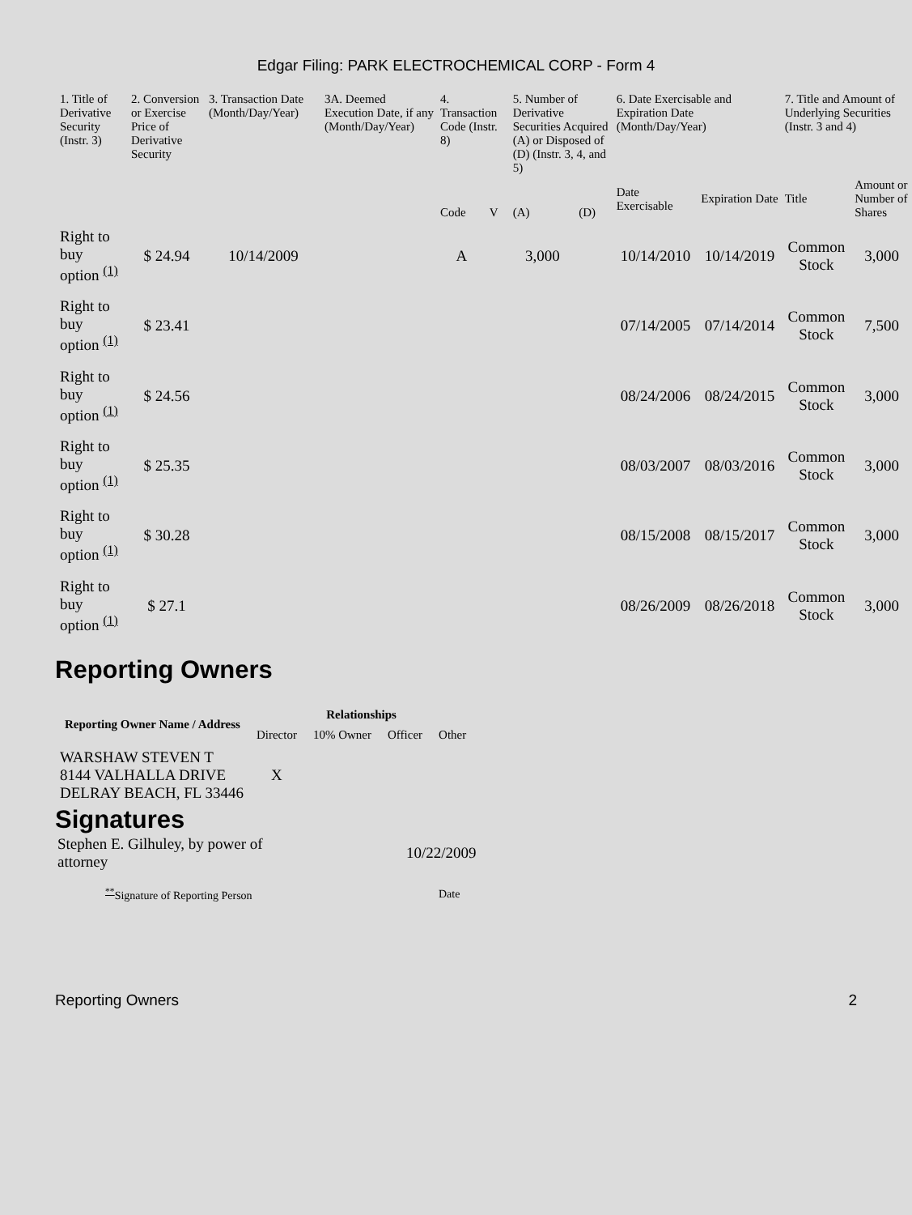Edgar Filing: PARK ELECTROCHEMICAL CORP - Form 4
| 1. Title of Derivative Security (Instr. 3) | 2. Conversion or Exercise Price of Derivative Security | 3. Transaction Date (Month/Day/Year) | 3A. Deemed Execution Date, if any (Month/Day/Year) | 4. Transaction Code (Instr. 8) | | 5. Number of Derivative Securities Acquired (A) or Disposed of (D) (Instr. 3, 4, and 5) | | 6. Date Exercisable and Expiration Date (Month/Day/Year) | | 7. Title and Amount of Underlying Securities (Instr. 3 and 4) | |
| --- | --- | --- | --- | --- | --- | --- | --- | --- | --- | --- | --- |
| | | | | Code | V | (A) | (D) | Date Exercisable | Expiration Date | Title | Amount or Number of Shares |
| Right to buy option <sup>(1)</sup> | $ 24.94 | 10/14/2009 | | A | | 3,000 | | 10/14/2010 | 10/14/2019 | Common Stock | 3,000 |
| Right to buy option <sup>(1)</sup> | $ 23.41 | | | | | | | 07/14/2005 | 07/14/2014 | Common Stock | 7,500 |
| Right to buy option <sup>(1)</sup> | $ 24.56 | | | | | | | 08/24/2006 | 08/24/2015 | Common Stock | 3,000 |
| Right to buy option <sup>(1)</sup> | $ 25.35 | | | | | | | 08/03/2007 | 08/03/2016 | Common Stock | 3,000 |
| Right to buy option <sup>(1)</sup> | $ 30.28 | | | | | | | 08/15/2008 | 08/15/2017 | Common Stock | 3,000 |
| Right to buy option <sup>(1)</sup> | $ 27.1 | | | | | | | 08/26/2009 | 08/26/2018 | Common Stock | 3,000 |
Reporting Owners
| Reporting Owner Name / Address | Relationships | | | |
| --- | --- | --- | --- | --- |
| | Director | 10% Owner | Officer | Other |
| WARSHAW STEVEN T 8144 VALHALLA DRIVE DELRAY BEACH, FL 33446 | X | | | |
Signatures
| Stephen E. Gilhuley, by power of attorney | 10/22/2009 |
| <sup>**</sup> Signature of Reporting Person | Date |
Reporting Owners 2